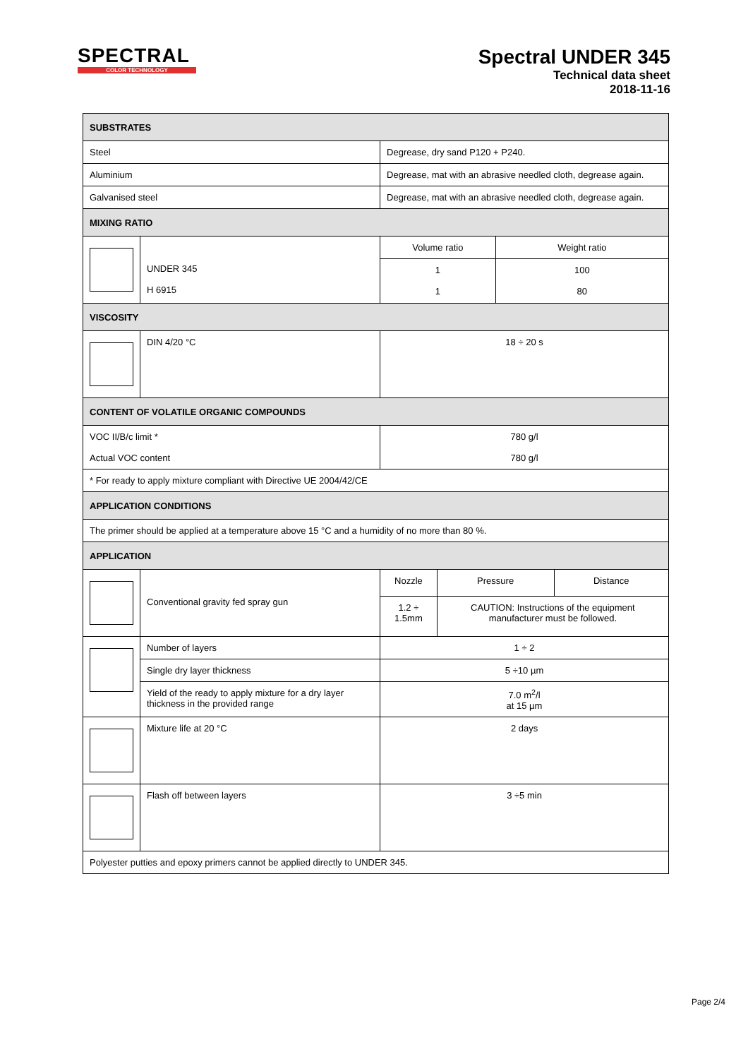SPECTRAL
COLOR TECHNOLOGY
Spectral UNDER 345
Technical data sheet
2018-11-16
| SUBSTRATES | | | | | |
| --- | --- | --- | --- | --- | --- |
| Steel | | Degrease, dry sand P120 + P240. | | | |
| Aluminium | | Degrease, mat with an abrasive needled cloth, degrease again. | | | |
| Galvanised steel | | Degrease, mat with an abrasive needled cloth, degrease again. | | | |
| MIXING RATIO | | | | | |
| | UNDER 345 H 6915 | Volume ratio | | Weight ratio | |
| | | 1 1 | | 100 80 | |
| VISCOSITY | | | | | |
| | DIN 4/20 °C | 18 ÷ 20 s | | | |
| CONTENT OF VOLATILE ORGANIC COMPOUNDS | | | | | |
| VOC II/B/c limit * Actual VOC content | | 780 g/l 780 g/l | | | |
| * For ready to apply mixture compliant with Directive UE 2004/42/CE | | | | | |
| APPLICATION CONDITIONS | | | | | |
| The primer should be applied at a temperature above 15 °C and a humidity of no more than 80 %. | | | | | |
| APPLICATION | | | | | |
| | Conventional gravity fed spray gun | Nozzle | Pressure | | Distance |
| | | 1.2 ÷ 1.5mm | CAUTION: Instructions of the equipment manufacturer must be followed. | | |
| | Number of layers | 1 ÷ 2 | | | |
| | Single dry layer thickness | 5 ÷10 µm | | | |
| | Yield of the ready to apply mixture for a dry layer thickness in the provided range | 7.0 m<sup>2</sup>/l at 15 µm | | | |
| | Mixture life at 20 °C | 2 days | | | |
| | Flash off between layers | 3 ÷5 min | | | |
| Polyester putties and epoxy primers cannot be applied directly to UNDER 345. | | | | | |
Page 2/4